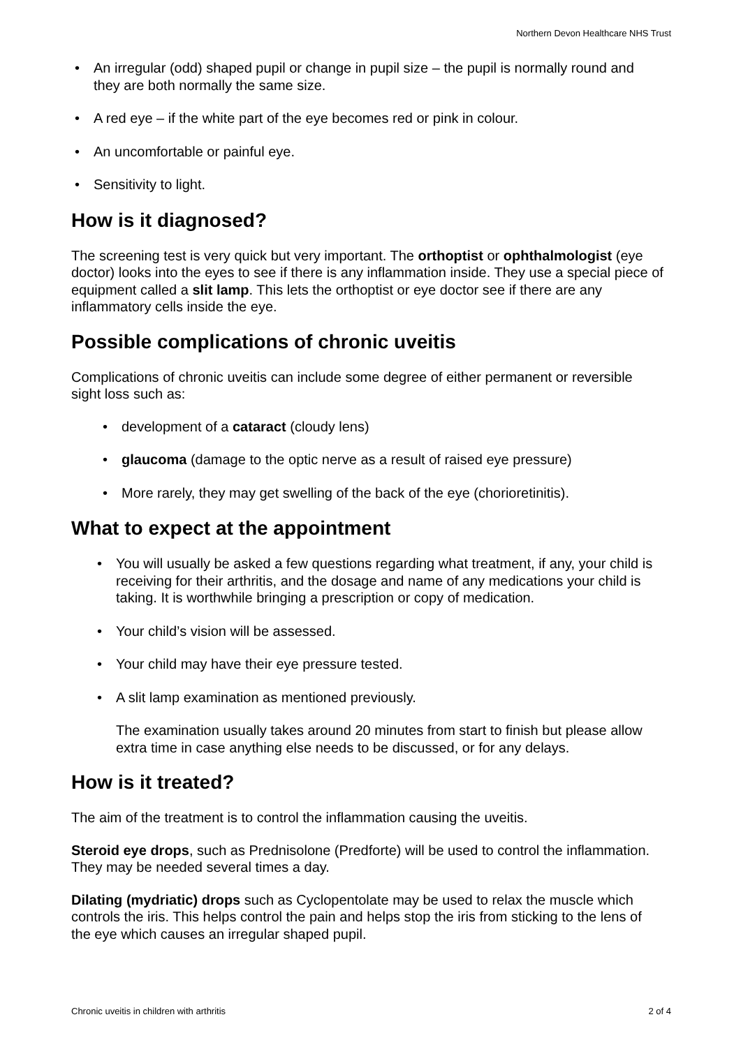Northern Devon Healthcare NHS Trust
• An irregular (odd) shaped pupil or change in pupil size – the pupil is normally round and they are both normally the same size.
• A red eye – if the white part of the eye becomes red or pink in colour.
• An uncomfortable or painful eye.
• Sensitivity to light.
How is it diagnosed?
The screening test is very quick but very important. The orthoptist or ophthalmologist (eye doctor) looks into the eyes to see if there is any inflammation inside. They use a special piece of equipment called a slit lamp. This lets the orthoptist or eye doctor see if there are any inflammatory cells inside the eye.
Possible complications of chronic uveitis
Complications of chronic uveitis can include some degree of either permanent or reversible sight loss such as:
• development of a cataract (cloudy lens)
• glaucoma (damage to the optic nerve as a result of raised eye pressure)
• More rarely, they may get swelling of the back of the eye (chorioretinitis).
What to expect at the appointment
• You will usually be asked a few questions regarding what treatment, if any, your child is receiving for their arthritis, and the dosage and name of any medications your child is taking. It is worthwhile bringing a prescription or copy of medication.
• Your child’s vision will be assessed.
• Your child may have their eye pressure tested.
• A slit lamp examination as mentioned previously.
The examination usually takes around 20 minutes from start to finish but please allow extra time in case anything else needs to be discussed, or for any delays.
How is it treated?
The aim of the treatment is to control the inflammation causing the uveitis.
Steroid eye drops, such as Prednisolone (Predforte) will be used to control the inflammation. They may be needed several times a day.
Dilating (mydriatic) drops such as Cyclopentolate may be used to relax the muscle which controls the iris. This helps control the pain and helps stop the iris from sticking to the lens of the eye which causes an irregular shaped pupil.
Chronic uveitis in children with arthritis 2 of 4